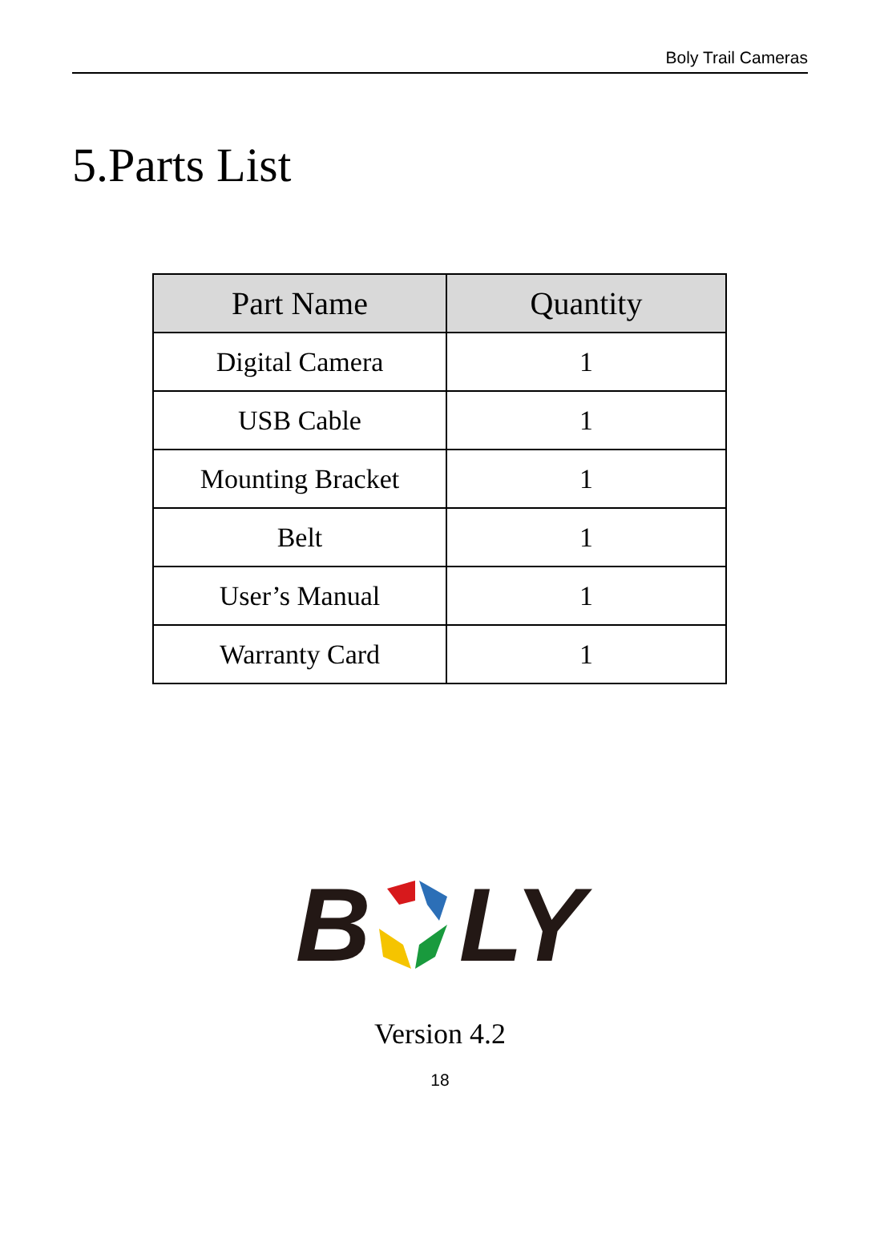Boly Trail Cameras
5.Parts List
| Part Name | Quantity |
| --- | --- |
| Digital Camera | 1 |
| USB Cable | 1 |
| Mounting Bracket | 1 |
| Belt | 1 |
| User’s Manual | 1 |
| Warranty Card | 1 |
BLY
Version 4.2
18